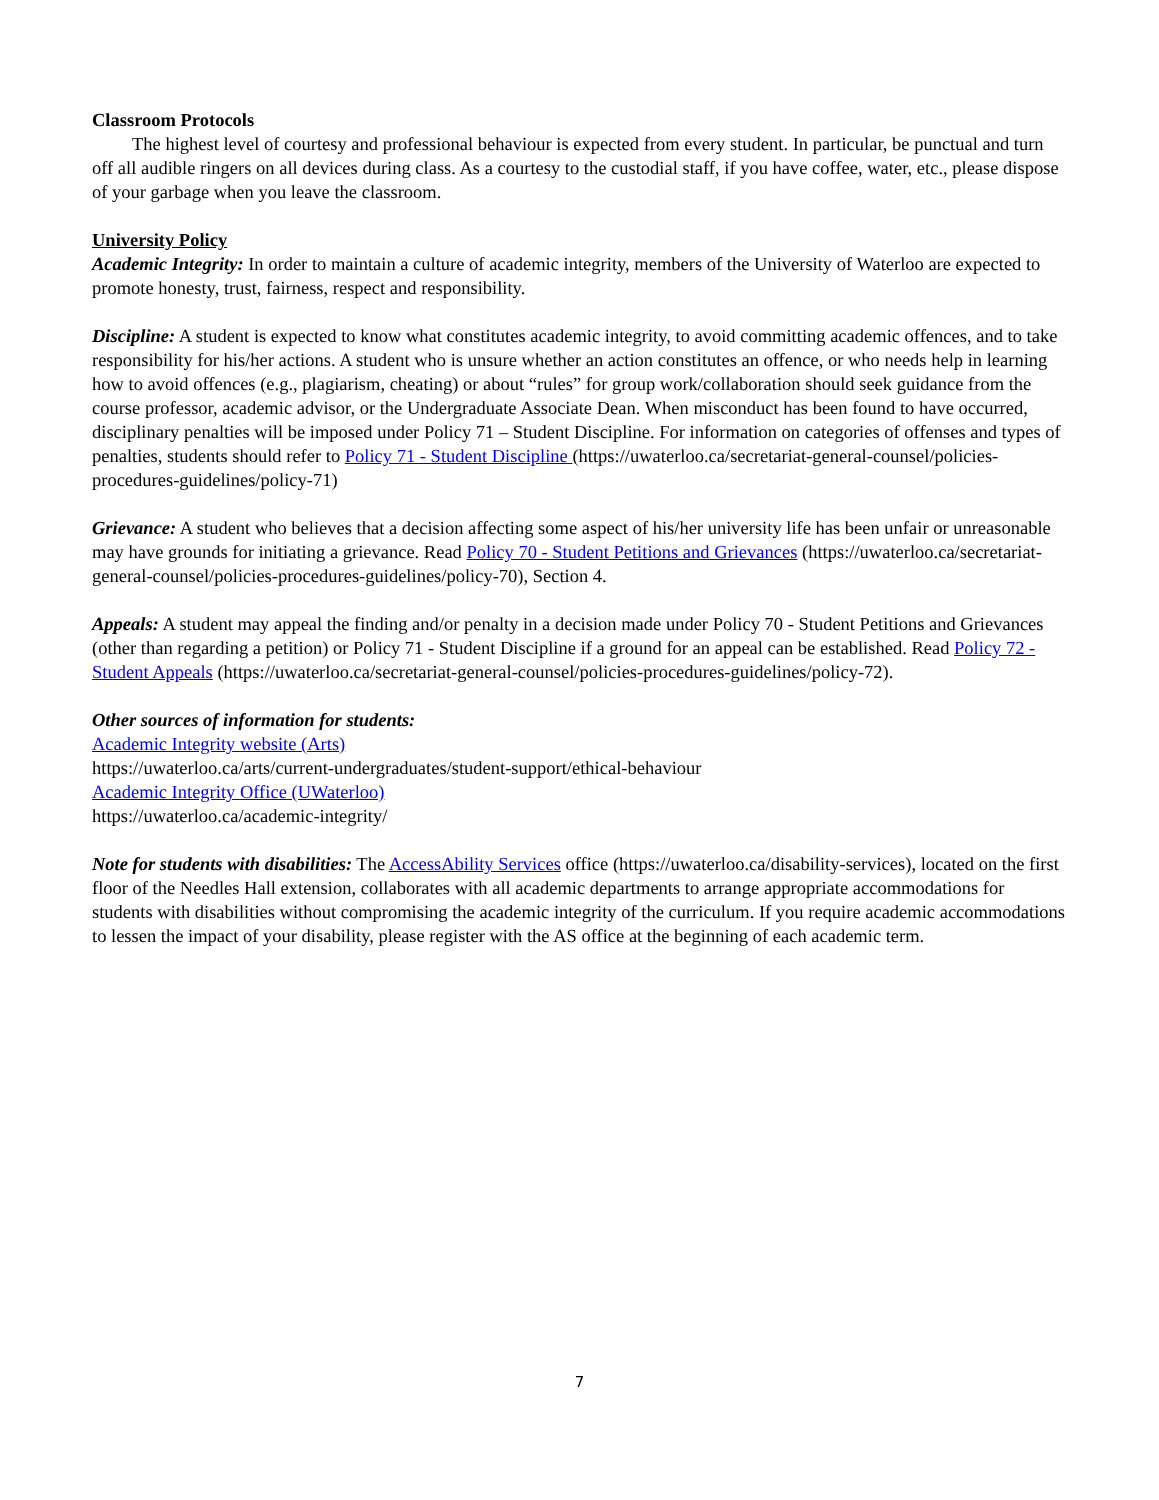Classroom Protocols
The highest level of courtesy and professional behaviour is expected from every student. In particular, be punctual and turn off all audible ringers on all devices during class. As a courtesy to the custodial staff, if you have coffee, water, etc., please dispose of your garbage when you leave the classroom.
University Policy
Academic Integrity: In order to maintain a culture of academic integrity, members of the University of Waterloo are expected to promote honesty, trust, fairness, respect and responsibility.
Discipline: A student is expected to know what constitutes academic integrity, to avoid committing academic offences, and to take responsibility for his/her actions. A student who is unsure whether an action constitutes an offence, or who needs help in learning how to avoid offences (e.g., plagiarism, cheating) or about “rules” for group work/collaboration should seek guidance from the course professor, academic advisor, or the Undergraduate Associate Dean. When misconduct has been found to have occurred, disciplinary penalties will be imposed under Policy 71 – Student Discipline. For information on categories of offenses and types of penalties, students should refer to Policy 71 - Student Discipline (https://uwaterloo.ca/secretariat-general-counsel/policies-procedures-guidelines/policy-71)
Grievance: A student who believes that a decision affecting some aspect of his/her university life has been unfair or unreasonable may have grounds for initiating a grievance. Read Policy 70 - Student Petitions and Grievances (https://uwaterloo.ca/secretariat-general-counsel/policies-procedures-guidelines/policy-70), Section 4.
Appeals: A student may appeal the finding and/or penalty in a decision made under Policy 70 - Student Petitions and Grievances (other than regarding a petition) or Policy 71 - Student Discipline if a ground for an appeal can be established. Read Policy 72 - Student Appeals (https://uwaterloo.ca/secretariat-general-counsel/policies-procedures-guidelines/policy-72).
Other sources of information for students:
Academic Integrity website (Arts)
https://uwaterloo.ca/arts/current-undergraduates/student-support/ethical-behaviour
Academic Integrity Office (UWaterloo)
https://uwaterloo.ca/academic-integrity/
Note for students with disabilities: The AccessAbility Services office (https://uwaterloo.ca/disability-services), located on the first floor of the Needles Hall extension, collaborates with all academic departments to arrange appropriate accommodations for students with disabilities without compromising the academic integrity of the curriculum. If you require academic accommodations to lessen the impact of your disability, please register with the AS office at the beginning of each academic term.
7